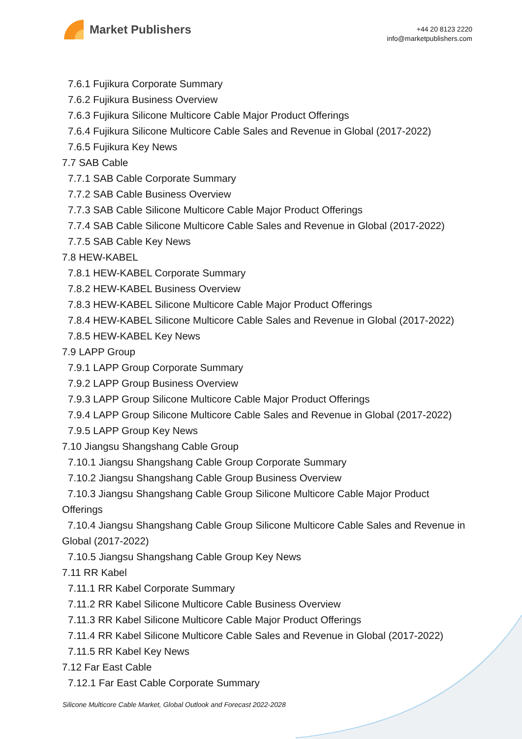Market Publishers
+44 20 8123 2220
info@marketpublishers.com
7.6.1 Fujikura Corporate Summary
7.6.2 Fujikura Business Overview
7.6.3 Fujikura Silicone Multicore Cable Major Product Offerings
7.6.4 Fujikura Silicone Multicore Cable Sales and Revenue in Global (2017-2022)
7.6.5 Fujikura Key News
7.7 SAB Cable
7.7.1 SAB Cable Corporate Summary
7.7.2 SAB Cable Business Overview
7.7.3 SAB Cable Silicone Multicore Cable Major Product Offerings
7.7.4 SAB Cable Silicone Multicore Cable Sales and Revenue in Global (2017-2022)
7.7.5 SAB Cable Key News
7.8 HEW-KABEL
7.8.1 HEW-KABEL Corporate Summary
7.8.2 HEW-KABEL Business Overview
7.8.3 HEW-KABEL Silicone Multicore Cable Major Product Offerings
7.8.4 HEW-KABEL Silicone Multicore Cable Sales and Revenue in Global (2017-2022)
7.8.5 HEW-KABEL Key News
7.9 LAPP Group
7.9.1 LAPP Group Corporate Summary
7.9.2 LAPP Group Business Overview
7.9.3 LAPP Group Silicone Multicore Cable Major Product Offerings
7.9.4 LAPP Group Silicone Multicore Cable Sales and Revenue in Global (2017-2022)
7.9.5 LAPP Group Key News
7.10 Jiangsu Shangshang Cable Group
7.10.1 Jiangsu Shangshang Cable Group Corporate Summary
7.10.2 Jiangsu Shangshang Cable Group Business Overview
7.10.3 Jiangsu Shangshang Cable Group Silicone Multicore Cable Major Product Offerings
7.10.4 Jiangsu Shangshang Cable Group Silicone Multicore Cable Sales and Revenue in Global (2017-2022)
7.10.5 Jiangsu Shangshang Cable Group Key News
7.11 RR Kabel
7.11.1 RR Kabel Corporate Summary
7.11.2 RR Kabel Silicone Multicore Cable Business Overview
7.11.3 RR Kabel Silicone Multicore Cable Major Product Offerings
7.11.4 RR Kabel Silicone Multicore Cable Sales and Revenue in Global (2017-2022)
7.11.5 RR Kabel Key News
7.12 Far East Cable
7.12.1 Far East Cable Corporate Summary
Silicone Multicore Cable Market, Global Outlook and Forecast 2022-2028